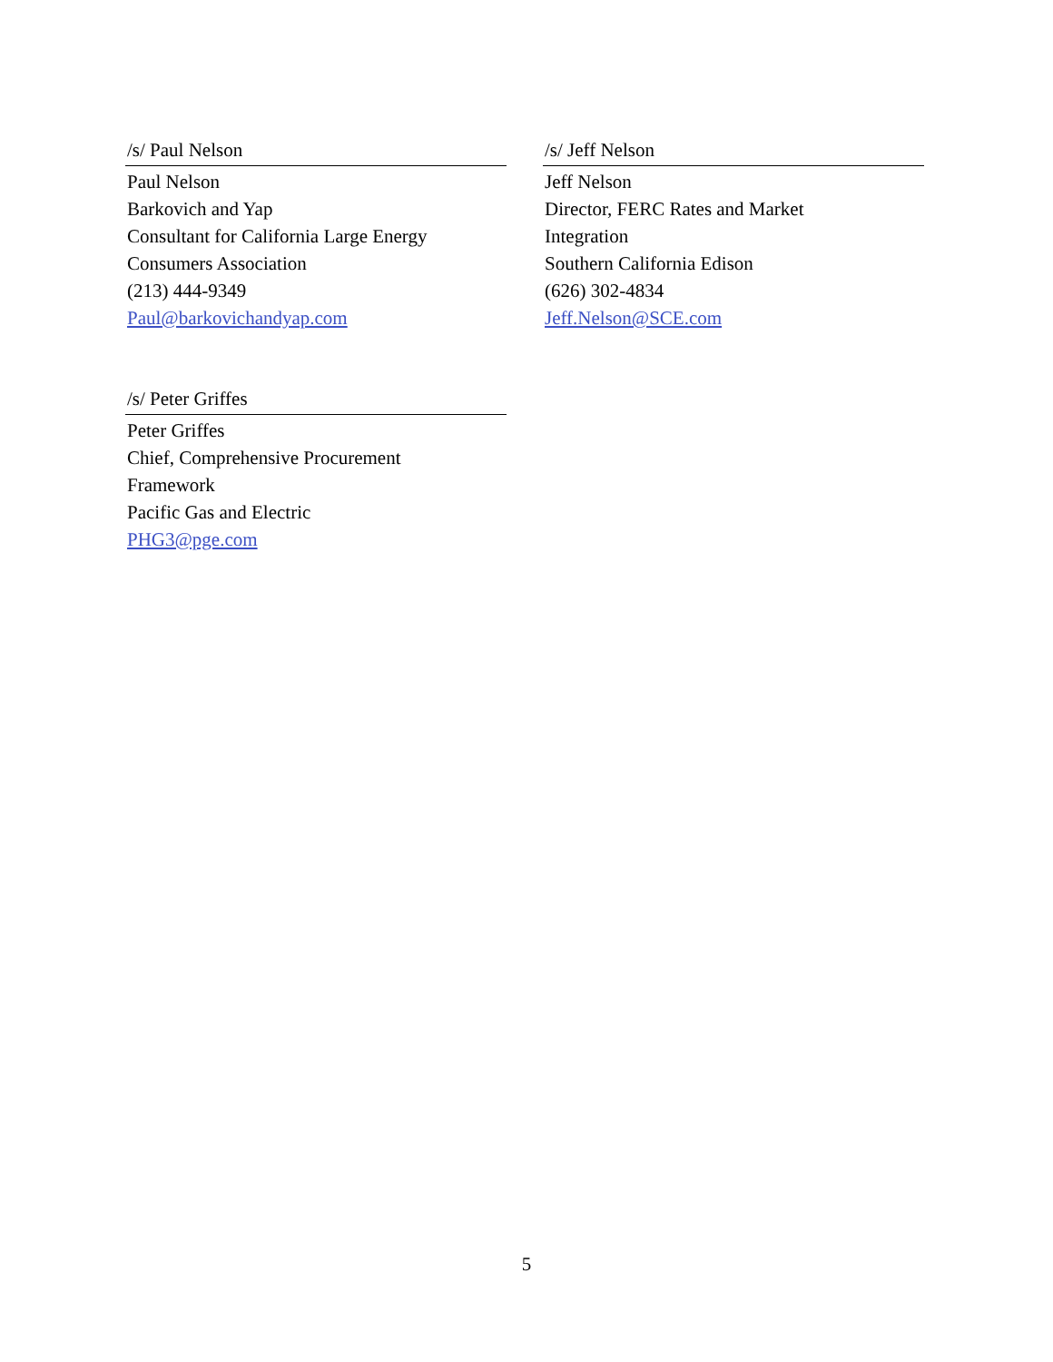/s/ Paul Nelson
Paul Nelson
Barkovich and Yap
Consultant for California Large Energy
Consumers Association
(213) 444-9349
Paul@barkovichandyap.com
/s/ Jeff Nelson
Jeff Nelson
Director, FERC Rates and Market
Integration
Southern California Edison
(626) 302-4834
Jeff.Nelson@SCE.com
/s/ Peter Griffes
Peter Griffes
Chief, Comprehensive Procurement
Framework
Pacific Gas and Electric
PHG3@pge.com
5